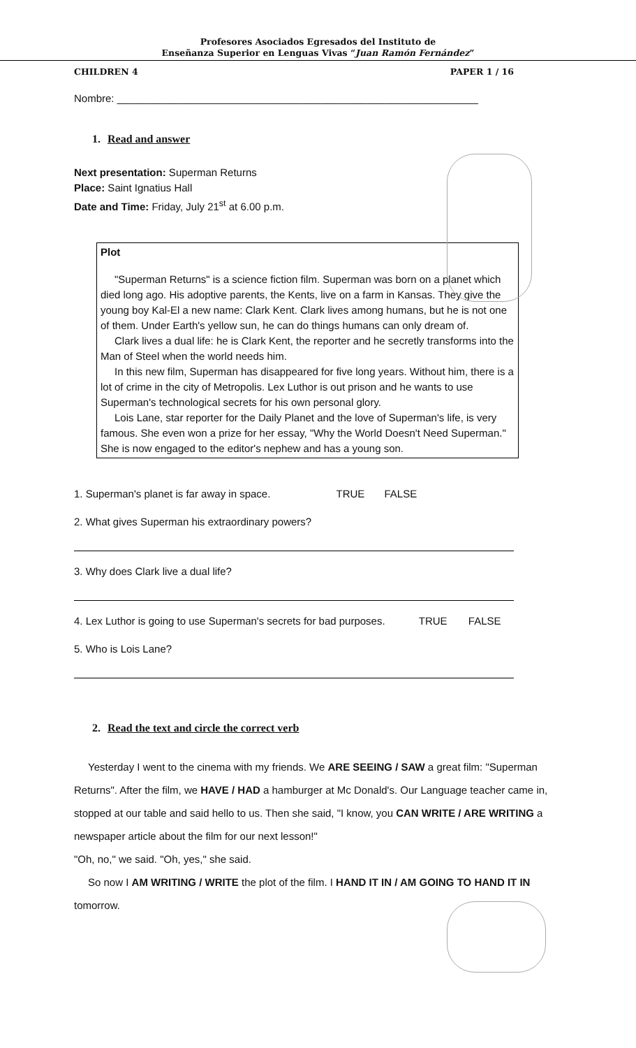Profesores Asociados Egresados del Instituto de
Enseñanza Superior en Lenguas Vivas “Juan Ramón Fernández”
CHILDREN 4 PAPER 1 / 16
Nombre: ______________________________________________________________
1. Read and answer
Next presentation: Superman Returns
Place: Saint Ignatius Hall
Date and Time: Friday, July 21<sup>st</sup> at 6.00 p.m.
Plot
"Superman Returns" is a science fiction film. Superman was born on a planet which died long ago. His adoptive parents, the Kents, live on a farm in Kansas. They give the young boy Kal-El a new name: Clark Kent. Clark lives among humans, but he is not one of them. Under Earth's yellow sun, he can do things humans can only dream of.
Clark lives a dual life: he is Clark Kent, the reporter and he secretly transforms into the Man of Steel when the world needs him.
In this new film, Superman has disappeared for five long years. Without him, there is a lot of crime in the city of Metropolis. Lex Luthor is out prison and he wants to use Superman's technological secrets for his own personal glory.
Lois Lane, star reporter for the Daily Planet and the love of Superman's life, is very famous. She even won a prize for her essay, "Why the World Doesn't Need Superman." She is now engaged to the editor's nephew and has a young son.
1. Superman's planet is far away in space. TRUE FALSE
2. What gives Superman his extraordinary powers?
3. Why does Clark live a dual life?
4. Lex Luthor is going to use Superman's secrets for bad purposes. TRUE FALSE
5. Who is Lois Lane?
2. Read the text and circle the correct verb
Yesterday I went to the cinema with my friends. We ARE SEEING / SAW a great film: "Superman Returns". After the film, we HAVE / HAD a hamburger at Mc Donald's. Our Language teacher came in, stopped at our table and said hello to us. Then she said, "I know, you CAN WRITE / ARE WRITING a newspaper article about the film for our next lesson!"
"Oh, no," we said. "Oh, yes," she said.
So now I AM WRITING / WRITE the plot of the film. I HAND IT IN / AM GOING TO HAND IT IN tomorrow.